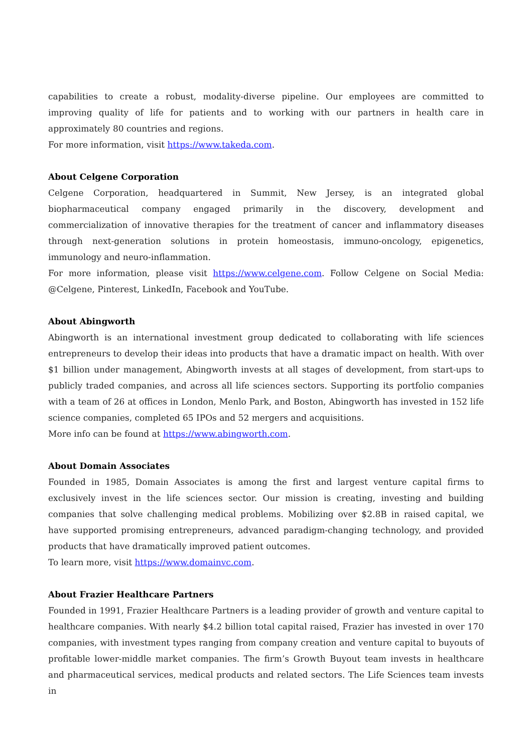capabilities to create a robust, modality-diverse pipeline. Our employees are committed to improving quality of life for patients and to working with our partners in health care in approximately 80 countries and regions.
For more information, visit https://www.takeda.com.
About Celgene Corporation
Celgene Corporation, headquartered in Summit, New Jersey, is an integrated global biopharmaceutical company engaged primarily in the discovery, development and commercialization of innovative therapies for the treatment of cancer and inflammatory diseases through next-generation solutions in protein homeostasis, immuno-oncology, epigenetics, immunology and neuro-inflammation.
For more information, please visit https://www.celgene.com. Follow Celgene on Social Media: @Celgene, Pinterest, LinkedIn, Facebook and YouTube.
About Abingworth
Abingworth is an international investment group dedicated to collaborating with life sciences entrepreneurs to develop their ideas into products that have a dramatic impact on health. With over $1 billion under management, Abingworth invests at all stages of development, from start-ups to publicly traded companies, and across all life sciences sectors. Supporting its portfolio companies with a team of 26 at offices in London, Menlo Park, and Boston, Abingworth has invested in 152 life science companies, completed 65 IPOs and 52 mergers and acquisitions.
More info can be found at https://www.abingworth.com.
About Domain Associates
Founded in 1985, Domain Associates is among the first and largest venture capital firms to exclusively invest in the life sciences sector. Our mission is creating, investing and building companies that solve challenging medical problems. Mobilizing over $2.8B in raised capital, we have supported promising entrepreneurs, advanced paradigm-changing technology, and provided products that have dramatically improved patient outcomes.
To learn more, visit https://www.domainvc.com.
About Frazier Healthcare Partners
Founded in 1991, Frazier Healthcare Partners is a leading provider of growth and venture capital to healthcare companies. With nearly $4.2 billion total capital raised, Frazier has invested in over 170 companies, with investment types ranging from company creation and venture capital to buyouts of profitable lower-middle market companies. The firm’s Growth Buyout team invests in healthcare and pharmaceutical services, medical products and related sectors. The Life Sciences team invests in